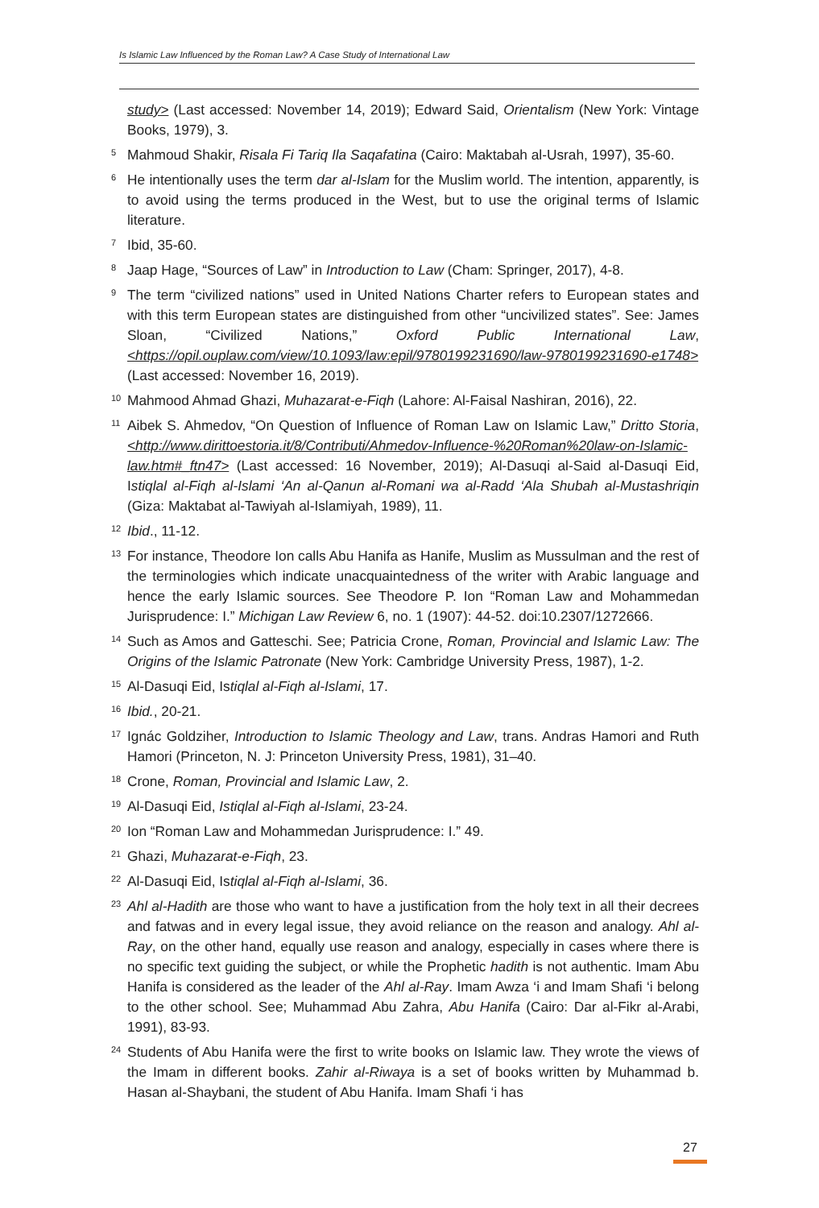Is Islamic Law Influenced by the Roman Law? A Case Study of International Law
study> (Last accessed: November 14, 2019); Edward Said, Orientalism (New York: Vintage Books, 1979), 3.
<sup>5</sup>
Mahmoud Shakir, Risala Fi Tariq Ila Saqafatina (Cairo: Maktabah al-Usrah, 1997), 35-60.
<sup>6</sup>
He intentionally uses the term dar al-Islam for the Muslim world. The intention, apparently, is to avoid using the terms produced in the West, but to use the original terms of Islamic literature.
<sup>7</sup>
Ibid, 35-60.
<sup>8</sup>
Jaap Hage, “Sources of Law” in Introduction to Law (Cham: Springer, 2017), 4-8.
<sup>9</sup>
The term “civilized nations” used in United Nations Charter refers to European states and with this term European states are distinguished from other “uncivilized states”. See: James Sloan, “Civilized Nations,” Oxford Public International Law, <https://opil.ouplaw.com/view/10.1093/law:epil/9780199231690/law-9780199231690-e1748> (Last accessed: November 16, 2019).
<sup>10</sup>
Mahmood Ahmad Ghazi, Muhazarat-e-Fiqh (Lahore: Al-Faisal Nashiran, 2016), 22.
<sup>11</sup>
Aibek S. Ahmedov, “On Question of Influence of Roman Law on Islamic Law,” Dritto Storia, <http://www.dirittoestoria.it/8/Contributi/Ahmedov-Influence-%20Roman%20law-on-Islamic-law.htm#_ftn47> (Last accessed: 16 November, 2019); Al-Dasuqi al-Said al-Dasuqi Eid, Istiqlal al-Fiqh al-Islami ‘An al-Qanun al-Romani wa al-Radd ‘Ala Shubah al-Mustashriqin (Giza: Maktabat al-Tawiyah al-Islamiyah, 1989), 11.
<sup>12</sup>
Ibid., 11-12.
<sup>13</sup>
For instance, Theodore Ion calls Abu Hanifa as Hanife, Muslim as Mussulman and the rest of the terminologies which indicate unacquaintedness of the writer with Arabic language and hence the early Islamic sources. See Theodore P. Ion “Roman Law and Mohammedan Jurisprudence: I.” Michigan Law Review 6, no. 1 (1907): 44-52. doi:10.2307/1272666.
<sup>14</sup>
Such as Amos and Gatteschi. See; Patricia Crone, Roman, Provincial and Islamic Law: The Origins of the Islamic Patronate (New York: Cambridge University Press, 1987), 1-2.
<sup>15</sup>
Al-Dasuqi Eid, Istiqlal al-Fiqh al-Islami, 17.
<sup>16</sup>
Ibid., 20-21.
<sup>17</sup>
Ignác Goldziher, Introduction to Islamic Theology and Law, trans. Andras Hamori and Ruth Hamori (Princeton, N. J: Princeton University Press, 1981), 31–40.
<sup>18</sup>
Crone, Roman, Provincial and Islamic Law, 2.
<sup>19</sup>
Al-Dasuqi Eid, Istiqlal al-Fiqh al-Islami, 23-24.
<sup>20</sup>
Ion “Roman Law and Mohammedan Jurisprudence: I.” 49.
<sup>21</sup>
Ghazi, Muhazarat-e-Fiqh, 23.
<sup>22</sup>
Al-Dasuqi Eid, Istiqlal al-Fiqh al-Islami, 36.
<sup>23</sup>
Ahl al-Hadith are those who want to have a justification from the holy text in all their decrees and fatwas and in every legal issue, they avoid reliance on the reason and analogy. Ahl al-Ray, on the other hand, equally use reason and analogy, especially in cases where there is no specific text guiding the subject, or while the Prophetic hadith is not authentic. Imam Abu Hanifa is considered as the leader of the Ahl al-Ray. Imam Awza ‘i and Imam Shafi ‘i belong to the other school. See; Muhammad Abu Zahra, Abu Hanifa (Cairo: Dar al-Fikr al-Arabi, 1991), 83-93.
<sup>24</sup>
Students of Abu Hanifa were the first to write books on Islamic law. They wrote the views of the Imam in different books. Zahir al-Riwaya is a set of books written by Muhammad b. Hasan al-Shaybani, the student of Abu Hanifa. Imam Shafi ‘i has
27